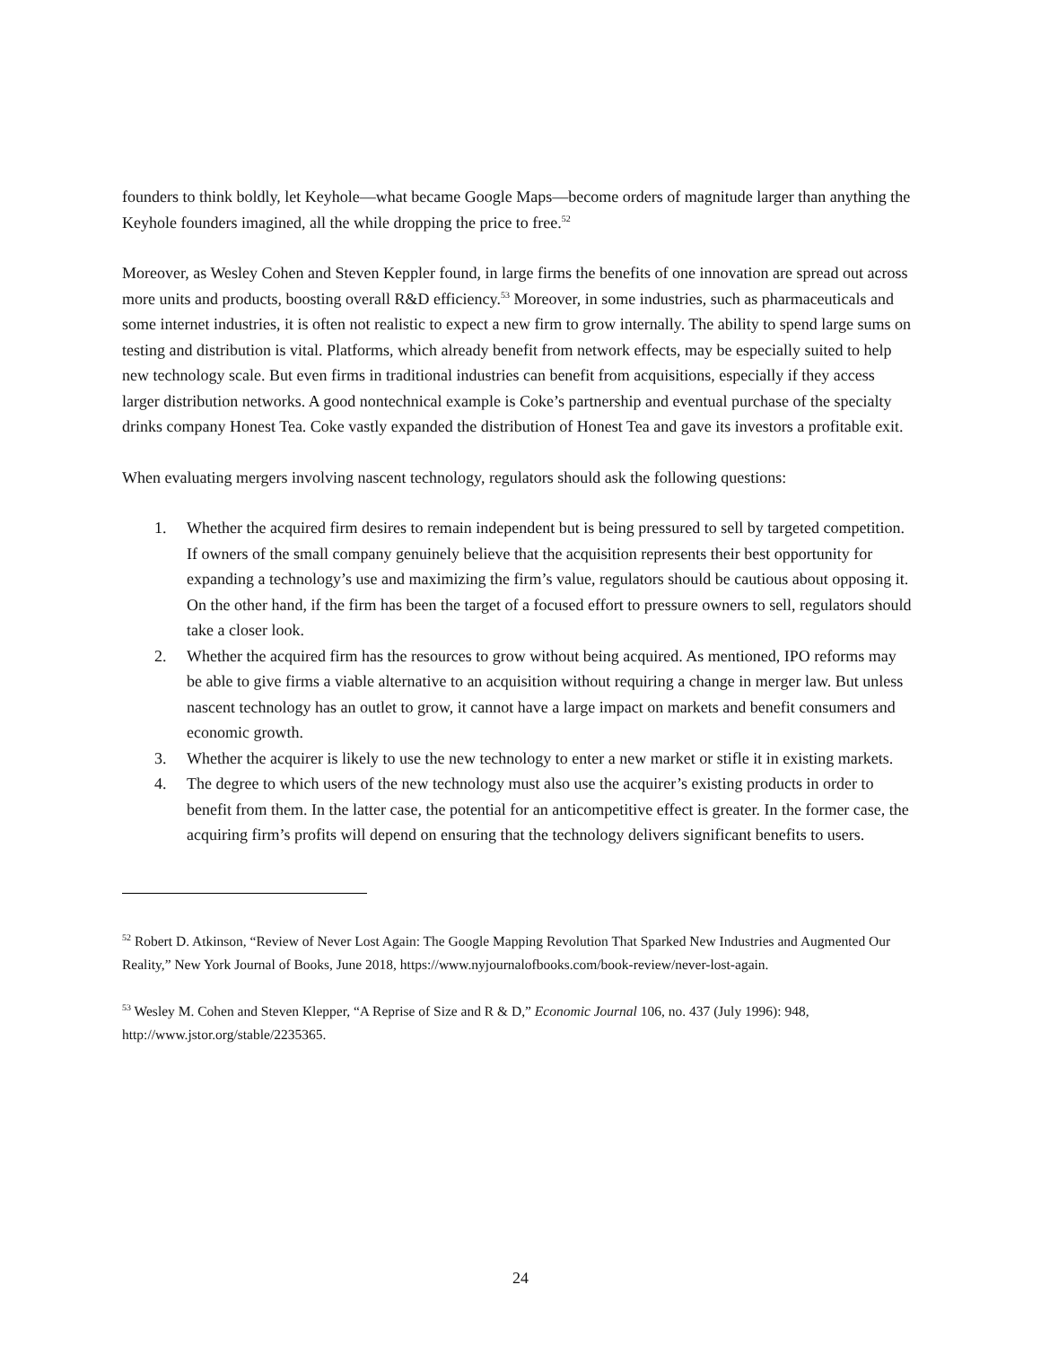founders to think boldly, let Keyhole—what became Google Maps—become orders of magnitude larger than anything the Keyhole founders imagined, all the while dropping the price to free.<sup>52</sup>
Moreover, as Wesley Cohen and Steven Keppler found, in large firms the benefits of one innovation are spread out across more units and products, boosting overall R&D efficiency.<sup>53</sup> Moreover, in some industries, such as pharmaceuticals and some internet industries, it is often not realistic to expect a new firm to grow internally. The ability to spend large sums on testing and distribution is vital. Platforms, which already benefit from network effects, may be especially suited to help new technology scale. But even firms in traditional industries can benefit from acquisitions, especially if they access larger distribution networks. A good nontechnical example is Coke’s partnership and eventual purchase of the specialty drinks company Honest Tea. Coke vastly expanded the distribution of Honest Tea and gave its investors a profitable exit.
When evaluating mergers involving nascent technology, regulators should ask the following questions:
1. Whether the acquired firm desires to remain independent but is being pressured to sell by targeted competition. If owners of the small company genuinely believe that the acquisition represents their best opportunity for expanding a technology’s use and maximizing the firm’s value, regulators should be cautious about opposing it. On the other hand, if the firm has been the target of a focused effort to pressure owners to sell, regulators should take a closer look.
2. Whether the acquired firm has the resources to grow without being acquired. As mentioned, IPO reforms may be able to give firms a viable alternative to an acquisition without requiring a change in merger law. But unless nascent technology has an outlet to grow, it cannot have a large impact on markets and benefit consumers and economic growth.
3. Whether the acquirer is likely to use the new technology to enter a new market or stifle it in existing markets.
4. The degree to which users of the new technology must also use the acquirer’s existing products in order to benefit from them. In the latter case, the potential for an anticompetitive effect is greater. In the former case, the acquiring firm’s profits will depend on ensuring that the technology delivers significant benefits to users.
<sup>52</sup> Robert D. Atkinson, “Review of Never Lost Again: The Google Mapping Revolution That Sparked New Industries and Augmented Our Reality,” New York Journal of Books, June 2018, https://www.nyjournalofbooks.com/book-review/never-lost-again.
<sup>53</sup> Wesley M. Cohen and Steven Klepper, “A Reprise of Size and R & D,” Economic Journal 106, no. 437 (July 1996): 948, http://www.jstor.org/stable/2235365.
24